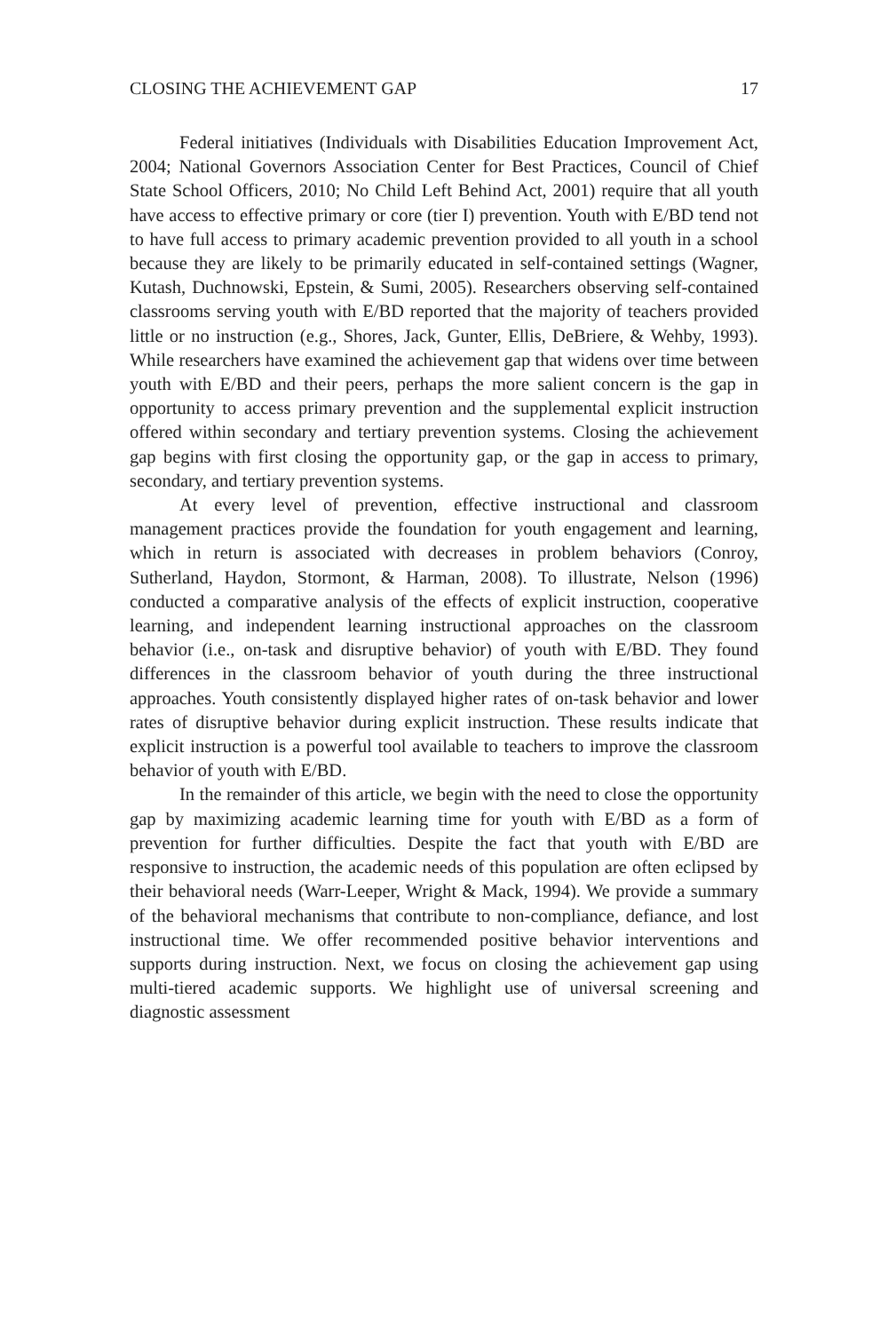CLOSING THE ACHIEVEMENT GAP 17
Federal initiatives (Individuals with Disabilities Education Improvement Act, 2004; National Governors Association Center for Best Practices, Council of Chief State School Officers, 2010; No Child Left Behind Act, 2001) require that all youth have access to effective primary or core (tier I) prevention. Youth with E/BD tend not to have full access to primary academic prevention provided to all youth in a school because they are likely to be primarily educated in self-contained settings (Wagner, Kutash, Duchnowski, Epstein, & Sumi, 2005). Researchers observing self-contained classrooms serving youth with E/BD reported that the majority of teachers provided little or no instruction (e.g., Shores, Jack, Gunter, Ellis, DeBriere, & Wehby, 1993). While researchers have examined the achievement gap that widens over time between youth with E/BD and their peers, perhaps the more salient concern is the gap in opportunity to access primary prevention and the supplemental explicit instruction offered within secondary and tertiary prevention systems. Closing the achievement gap begins with first closing the opportunity gap, or the gap in access to primary, secondary, and tertiary prevention systems.
At every level of prevention, effective instructional and classroom management practices provide the foundation for youth engagement and learning, which in return is associated with decreases in problem behaviors (Conroy, Sutherland, Haydon, Stormont, & Harman, 2008). To illustrate, Nelson (1996) conducted a comparative analysis of the effects of explicit instruction, cooperative learning, and independent learning instructional approaches on the classroom behavior (i.e., on-task and disruptive behavior) of youth with E/BD. They found differences in the classroom behavior of youth during the three instructional approaches. Youth consistently displayed higher rates of on-task behavior and lower rates of disruptive behavior during explicit instruction. These results indicate that explicit instruction is a powerful tool available to teachers to improve the classroom behavior of youth with E/BD.
In the remainder of this article, we begin with the need to close the opportunity gap by maximizing academic learning time for youth with E/BD as a form of prevention for further difficulties. Despite the fact that youth with E/BD are responsive to instruction, the academic needs of this population are often eclipsed by their behavioral needs (Warr-Leeper, Wright & Mack, 1994). We provide a summary of the behavioral mechanisms that contribute to non-compliance, defiance, and lost instructional time. We offer recommended positive behavior interventions and supports during instruction. Next, we focus on closing the achievement gap using multi-tiered academic supports. We highlight use of universal screening and diagnostic assessment